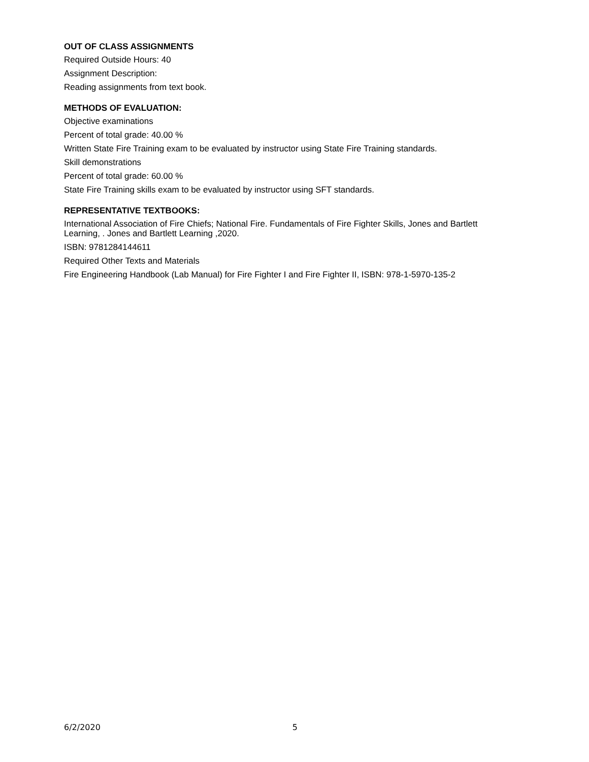OUT OF CLASS ASSIGNMENTS
Required Outside Hours: 40
Assignment Description:
Reading assignments from text book.
METHODS OF EVALUATION:
Objective examinations
Percent of total grade: 40.00 %
Written State Fire Training exam to be evaluated by instructor using State Fire Training standards.
Skill demonstrations
Percent of total grade: 60.00 %
State Fire Training skills exam to be evaluated by instructor using SFT standards.
REPRESENTATIVE TEXTBOOKS:
International Association of Fire Chiefs; National Fire. Fundamentals of Fire Fighter Skills, Jones and Bartlett Learning, . Jones and Bartlett Learning ,2020.
ISBN: 9781284144611
Required Other Texts and Materials
Fire Engineering Handbook (Lab Manual) for Fire Fighter I and Fire Fighter II, ISBN: 978-1-5970-135-2
6/2/2020 5